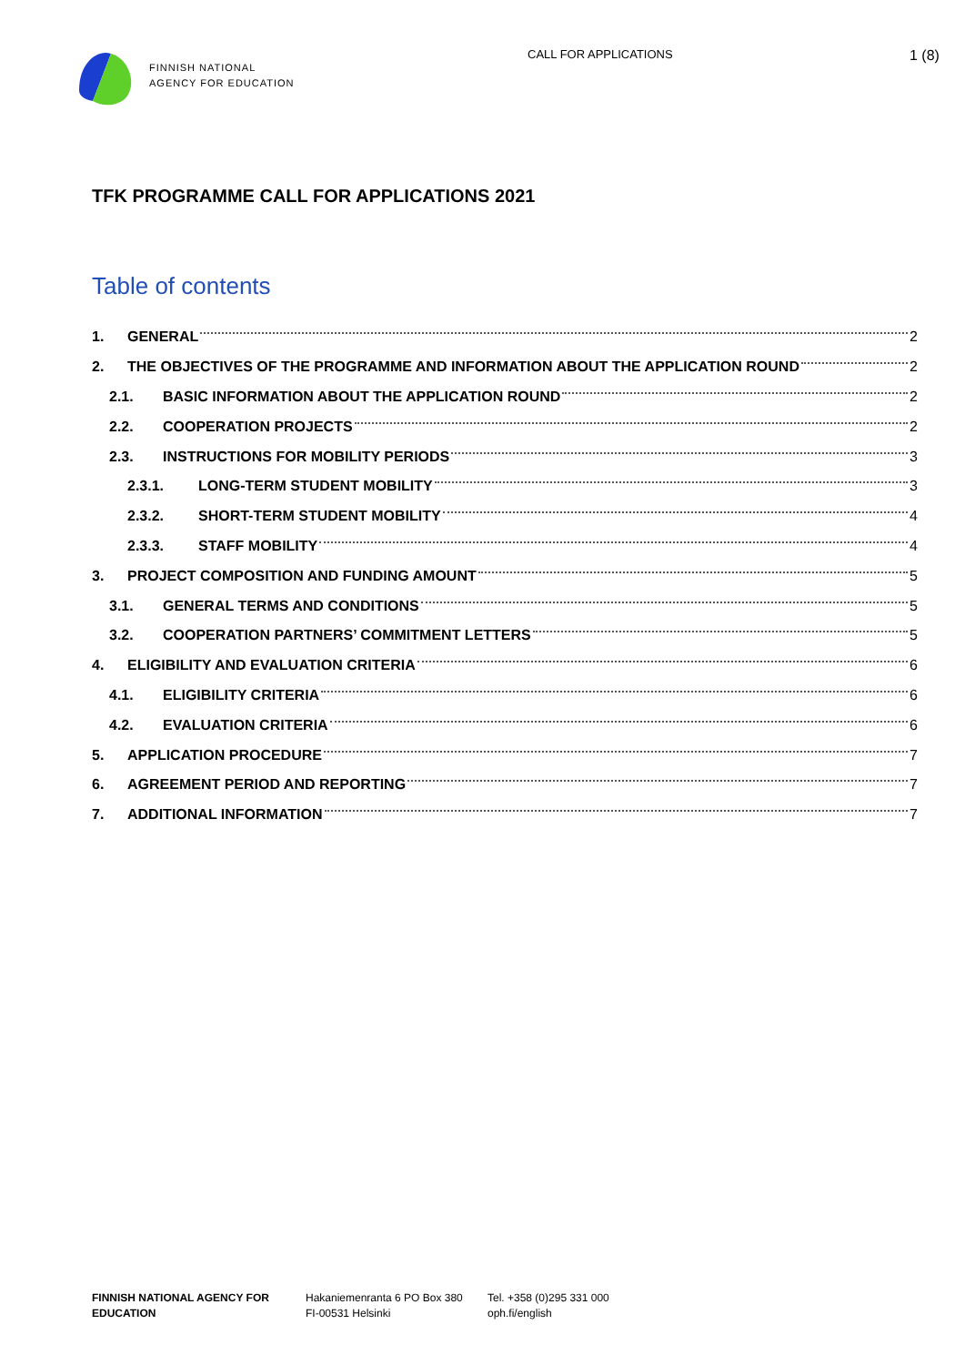FINNISH NATIONAL
AGENCY FOR EDUCATION
CALL FOR APPLICATIONS
1 (8)
TFK PROGRAMME CALL FOR APPLICATIONS 2021
Table of contents
1. GENERAL 2
2. THE OBJECTIVES OF THE PROGRAMME AND INFORMATION ABOUT THE APPLICATION ROUND 2
2.1. BASIC INFORMATION ABOUT THE APPLICATION ROUND 2
2.2. COOPERATION PROJECTS 2
2.3. INSTRUCTIONS FOR MOBILITY PERIODS 3
2.3.1. LONG-TERM STUDENT MOBILITY 3
2.3.2. SHORT-TERM STUDENT MOBILITY 4
2.3.3. STAFF MOBILITY 4
3. PROJECT COMPOSITION AND FUNDING AMOUNT 5
3.1. GENERAL TERMS AND CONDITIONS 5
3.2. COOPERATION PARTNERS’ COMMITMENT LETTERS 5
4. ELIGIBILITY AND EVALUATION CRITERIA 6
4.1. ELIGIBILITY CRITERIA 6
4.2. EVALUATION CRITERIA 6
5. APPLICATION PROCEDURE 7
6. AGREEMENT PERIOD AND REPORTING 7
7. ADDITIONAL INFORMATION 7
FINNISH NATIONAL AGENCY FOR
EDUCATION
Hakaniemenranta 6 PO Box 380
FI-00531 Helsinki
Tel. +358 (0)295 331 000
oph.fi/english